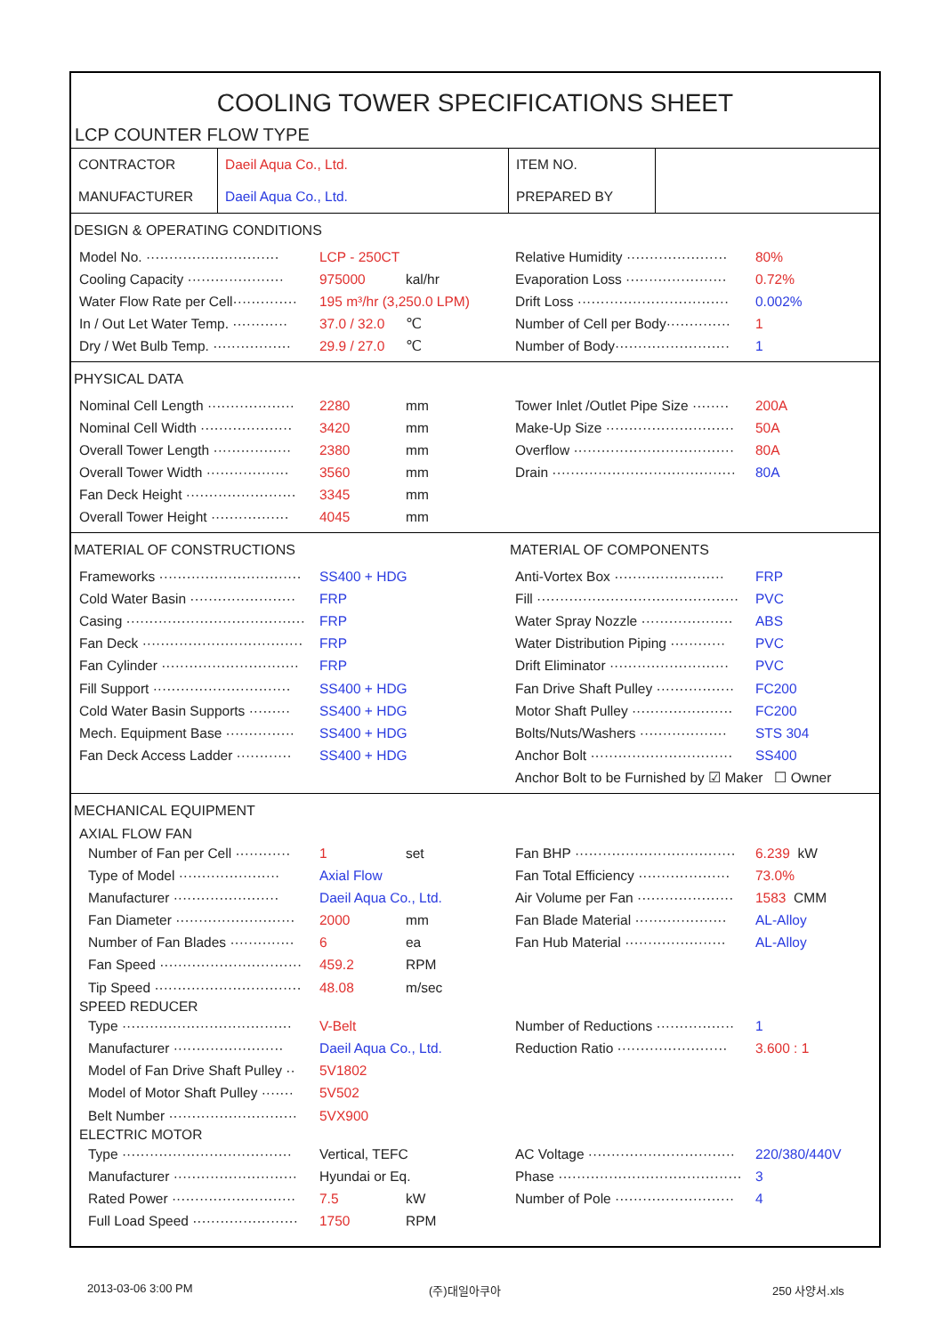COOLING TOWER SPECIFICATIONS SHEET
LCP COUNTER FLOW TYPE
| CONTRACTOR | Daeil Aqua Co., Ltd. | ITEM NO. | |
| MANUFACTURER | Daeil Aqua Co., Ltd. | PREPARED BY | |
DESIGN & OPERATING CONDITIONS
Model No. ····························· LCP - 250CT
Cooling Capacity ····················· 975000 kal/hr
Water Flow Rate per Cell·············· 195 m³/hr (3,250.0 LPM)
In / Out Let Water Temp. ············ 37.0 / 32.0 ℃
Dry / Wet Bulb Temp. ················· 29.9 / 27.0 ℃
Relative Humidity ······················ 80%
Evaporation Loss ······················ 0.72%
Drift Loss ································· 0.002%
Number of Cell per Body·············· 1
Number of Body························· 1
PHYSICAL DATA
Nominal Cell Length ··················· 2280 mm
Nominal Cell Width ···················· 3420 mm
Overall Tower Length ················· 2380 mm
Overall Tower Width ·················· 3560 mm
Fan Deck Height ························ 3345 mm
Overall Tower Height ················· 4045 mm
Tower Inlet /Outlet Pipe Size ········ 200A
Make-Up Size ···························· 50A
Overflow ··································· 80A
Drain ········································ 80A
MATERIAL OF CONSTRUCTIONS
Frameworks ······························· SS400 + HDG
Cold Water Basin ······················· FRP
Casing ······································· FRP
Fan Deck ··································· FRP
Fan Cylinder ······························ FRP
Fill Support ······························ SS400 + HDG
Cold Water Basin Supports ········· SS400 + HDG
Mech. Equipment Base ··············· SS400 + HDG
Fan Deck Access Ladder ············ SS400 + HDG
MATERIAL OF COMPONENTS
Anti-Vortex Box ························ FRP
Fill ············································ PVC
Water Spray Nozzle ···················· ABS
Water Distribution Piping ············ PVC
Drift Eliminator ·························· PVC
Fan Drive Shaft Pulley ················· FC200
Motor Shaft Pulley ······················ FC200
Bolts/Nuts/Washers ··················· STS 304
Anchor Bolt ······························· SS400
Anchor Bolt to be Furnished by ☑ Maker ☐ Owner
MECHANICAL EQUIPMENT
AXIAL FLOW FAN
Number of Fan per Cell ············ 1 set
Type of Model ······················ Axial Flow
Manufacturer ······················· Daeil Aqua Co., Ltd.
Fan Diameter ·························· 2000 mm
Number of Fan Blades ·············· 6 ea
Fan Speed ······························· 459.2 RPM
Tip Speed ································ 48.08 m/sec
Fan BHP ··································· 6.239 kW
Fan Total Efficiency ···················· 73.0%
Air Volume per Fan ····················· 1583 CMM
Fan Blade Material ···················· AL-Alloy
Fan Hub Material ······················ AL-Alloy
SPEED REDUCER
Type ····································· V-Belt
Manufacturer ························ Daeil Aqua Co., Ltd.
Model of Fan Drive Shaft Pulley ·· 5V1802
Model of Motor Shaft Pulley ······· 5V502
Belt Number ···························· 5VX900
Number of Reductions ················· 1
Reduction Ratio ························ 3.600 : 1
ELECTRIC MOTOR
Type ····································· Vertical, TEFC
Manufacturer ··························· Hyundai or Eq.
Rated Power ··························· 7.5 kW
Full Load Speed ······················· 1750 RPM
AC Voltage ································ 220/380/440V
Phase ········································ 3
Number of Pole ·························· 4
2013-03-06 3:00 PM (주)대일아쿠아 250 사양서.xls